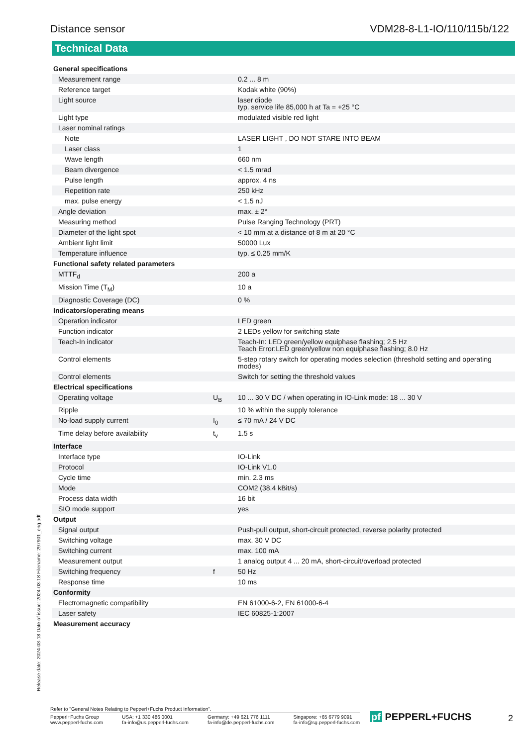Distance sensor VDM28-8-L1-IO/110/115b/122
Technical Data
| General specifications | | |
| Measurement range | | 0.2 ... 8 m |
| Reference target | | Kodak white (90%) |
| Light source | | laser diode typ. service life 85,000 h at Ta = +25 °C |
| Light type | | modulated visible red light |
| Laser nominal ratings | | |
| Note | | LASER LIGHT , DO NOT STARE INTO BEAM |
| Laser class | | 1 |
| Wave length | | 660 nm |
| Beam divergence | | < 1.5 mrad |
| Pulse length | | approx. 4 ns |
| Repetition rate | | 250 kHz |
| max. pulse energy | | < 1.5 nJ |
| Angle deviation | | max. ± 2° |
| Measuring method | | Pulse Ranging Technology (PRT) |
| Diameter of the light spot | | < 10 mm at a distance of 8 m at 20 °C |
| Ambient light limit | | 50000 Lux |
| Temperature influence | | typ. ≤ 0.25 mm/K |
| Functional safety related parameters | | |
| MTTF<sub>d</sub> | | 200 a |
| Mission Time (T<sub>M</sub>) | | 10 a |
| Diagnostic Coverage (DC) | | 0 % |
| Indicators/operating means | | |
| Operation indicator | | LED green |
| Function indicator | | 2 LEDs yellow for switching state |
| Teach-In indicator | | Teach-In: LED green/yellow equiphase flashing; 2.5 Hz Teach Error:LED green/yellow non equiphase flashing; 8.0 Hz |
| Control elements | | 5-step rotary switch for operating modes selection (threshold setting and operating modes) |
| Control elements | | Switch for setting the threshold values |
| Electrical specifications | | |
| Operating voltage | U<sub>B</sub> | 10 ... 30 V DC / when operating in IO-Link mode: 18 ... 30 V |
| Ripple | | 10 % within the supply tolerance |
| No-load supply current | I<sub>0</sub> | ≤ 70 mA / 24 V DC |
| Time delay before availability | t<sub>v</sub> | 1.5 s |
| Interface | | |
| Interface type | | IO-Link |
| Protocol | | IO-Link V1.0 |
| Cycle time | | min. 2.3 ms |
| Mode | | COM2 (38.4 kBit/s) |
| Process data width | | 16 bit |
| SIO mode support | | yes |
| Output | | |
| Signal output | | Push-pull output, short-circuit protected, reverse polarity protected |
| Switching voltage | | max. 30 V DC |
| Switching current | | max. 100 mA |
| Measurement output | | 1 analog output 4 ... 20 mA, short-circuit/overload protected |
| Switching frequency | f | 50 Hz |
| Response time | | 10 ms |
| Conformity | | |
| Electromagnetic compatibility | | EN 61000-6-2, EN 61000-6-4 |
| Laser safety | | IEC 60825-1:2007 |
| Measurement accuracy | | |
Release date: 2024-03-18 Date of issue: 2024-03-18 Filename: 297901_eng.pdf
Refer to "General Notes Relating to Pepperl+Fuchs Product Information".
Pepperl+Fuchs Group
www.pepperl-fuchs.com
USA: +1 330 486 0001
fa-info@us.pepperl-fuchs.com
Germany: +49 621 776 1111
fa-info@de.pepperl-fuchs.com
Singapore: +65 6779 9091
fa-info@sg.pepperl-fuchs.com
pf PEPPERL+FUCHS 2